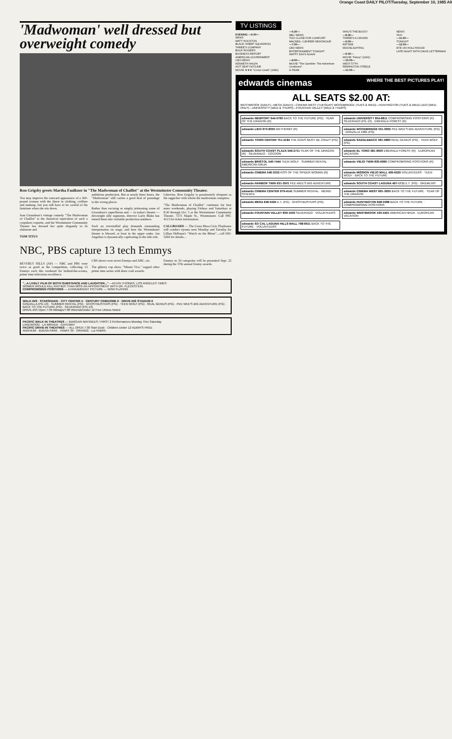Orange Coast DAILY PILOT/Tuesday, September 10, 1985 A9
'Madwoman' well dressed but overweight comedy
Ron Grigsby greets Martha Faulkner in "The Madwoman of Chaillot" at the Westminster Community Theater.
You may improve the outward appearance of a 300-pound woman with the finest in clothing, coiffure and makeup, but you still have to be careful of the furniture when she sits down.
Jean Giraudoux's vintage comedy "The Madwoman of Chaillot" is the theatrical equivalent of such a corpulent coquette, and the Westminster Community Theater has dressed her quite elegantly in its elaborate and
TOM TITUS
ambitious production. But at nearly three hours, the "Madwoman" still carries a good deal of poundage in the wrong places.
Rather than excising or simply jettisoning some of Giraudoux's superfluous and — in today's theater — downright silly segments, director Larry Blake has turned them into veritable production numbers.
Such an overstuffed play demands outstanding interpretation on stage, and here the Westminster theater is blessed, at least in the upper ranks. Jan Angelino is dynamically captivating in the title role.
Likewise, Ron Grigsby is passionately eloquent as the ragpicker with whom the madwoman conspires.
"The Madwoman of Chaillot" continues for four more weekends, playing Fridays and Saturdays at 8:30 through Oct. 5 at the Westminster Community Theater, 7272 Maple St., Westminster. Call 995-4113 for ticket information.
CALLBOARD — The Costa Mesa Civic Playhouse will conduct tryouts next Monday and Tuesday for Lillian Hellman's "Watch on the Rhine"....call 650-5269 for details....
NBC, PBS capture 13 tech Emmys
BEVERLY HILLS (AP) — NBC and PBS were twice as good as the competition, collecting 13 Emmys each this weekend for behind-the-scenes, prime time television excellence.
CBS shows won seven Emmys and ABC, six.
The glittery cop show, "Miami Vice," topped other prime time series with three craft awards.
Emmys in 30 categories will be presented Sept. 22 during the 37th annual Emmy awards.
"...A LIVELY FILM OF BOTH SUBSTANCE AND LAUGHTER..." —KEVIN THOMAS, LOS ANGELES TIMES
WOMEN WOULD KILL RATHER THAN MISS AN APPOINTMENT WITH DR. FLECKSTEIN.
COMPROMISING POSITIONS — A PARAMOUNT PICTURE — NOW PLAYING
WALK-INS · STARSHADE · CITY CENTER 4 · CENTURY CINEDOME 6 · DRIVE-INS STADIUM 6
GODZILLA (PG-13) · SUMMER RENTAL (PG) · GHOSTBUSTERS (PG) · TEEN WOLF (PG) · REAL GENIUS (PG) · PEE WEE'S BIG ADVENTURE (PG) · BACK TO THE FUTURE (PG) · SILVERADO (PG-13)
DRIVE-INS Open 7:30 Wkdays/7:00 Wkends/Under 12 Free Unless Noted
PACIFIC WALK-IN THEATRES — BARGAIN MATINEES / FIRST 2 Performances Monday Thru Saturday
LAKEWOOD · LA MIRADA · GATEWAY
PACIFIC DRIVE-IN THEATRES — ALL OPEN 7:30 Start Dusk · Children Under 12 ALWAYS FREE
ANAHEIM · BUENA PARK · HIWAY 39 · ORANGE · La HABRA
TV LISTINGS
EVENING —6:00—
NEWS
MATT HOUSTON
BLACK SHEEP SQUADRON
THREE'S COMPANY
BUCK ROGERS
BUSINESS REPORT
AMERICAN GOVERNMENT
CBS NEWS
KENNETH HAGIN
HOT SEAT HOTLINE
MOVIE ★★★ "Cross Creek" (1982)
—6:30—
NBC NEWS
TOO CLOSE FOR COMFORT
MACNEIL / LEHRER NEWSHOUR
—7:00—
CBS NEWS
ENTERTAINMENT TONIGHT
HAPPY DAYS AGAIN
—8:00—
MOVIE "The Gambler: The Adventure Continues"
A-TEAM
WHO'S THE BOSS?
—8:30—
THREE'S A CROWD
—9:00—
RIPTIDE
MOONLIGHTING
—9:30—
MOVIE "Fanny" (1961)
—10:00—
WEST 57TH
REMINGTON STEELE
—11:00—
NEWS
TAXI
—11:30—
TONIGHT
—12:00—
EYE ON HOLLYWOOD
LATE NIGHT WITH DAVID LETTERMAN
edwards cinemas WHERE THE BEST PICTURES PLAY!
ALL SEATS $2.00 AT:
WESTBROOK (DAILY)—MESA (DAILY)—CINEMA WEST (TUESDAY) WOODBRIDGE (TUES & WED)—HUNTINGTON (TUES & WED) LIDO (WED ONLY)—UNIVERSITY (WED & THURS)—FOUNTAIN VALLEY (WED & THURS)
edwards NEWPORT 644-0760 BACK TO THE FUTURE (PG) · YEAR OF THE DRAGON (R)
edwards UNIVERSITY 854-8811 COMPROMISING POSITIONS (R) · SILVERADO (PG-13) · EMERALD FOREST (R)
edwards LIDO 673-8350 WETHERBY (R)
edwards WOODBRIDGE 551-0655 PEE-WEE'S BIG ADVENTURE (PG) · GODZILLA 1985 (PG)
edwards TOWN CENTER 751-4184 THE GODS MUST BE CRAZY (PG)
edwards SADDLEBACK 581-5880 REAL GENIUS (PG) · TEEN WOLF (PG)
edwards SOUTH COAST PLAZA 546-2711 YEAR OF THE DRAGON (R) · SILVERADO · COCOON
edwards EL TORO 581-9500 EMERALD FOREST (R) · EUROPEAN VACATION
edwards BRISTOL 540-7444 TEEN WOLF · SUMMER RENTAL · AMERICAN NINJA
edwards VIEJO TWIN 830-6990 COMPROMISING POSITIONS (R)
edwards CINEMA 546-3102 KISS OF THE SPIDER WOMAN (R)
edwards MISSION VIEJO MALL 495-6220 VOLUNTEERS · TEEN WOLF · BACK TO THE FUTURE
edwards HARBOR TWIN 631-3501 PEE-WEE'S BIG ADVENTURE
edwards SOUTH COAST LAGUNA 497-1711 E.T. (PG) · GREMLINS
edwards CINEMA CENTER 979-4141 SUMMER RENTAL · WEIRD SCIENCE
edwards CINEMA WEST 891-3935 BACK TO THE FUTURE · YEAR OF THE DRAGON
edwards MESA 646-5025 E.T. (PG) · GHOSTBUSTERS (PG)
edwards HUNTINGTON 848-0388 BACK TO THE FUTURE · COMPROMISING POSITIONS
edwards FOUNTAIN VALLEY 839-1500 SILVERADO · VOLUNTEERS
edwards WESTBROOK 530-4401 AMERICAN NINJA · EUROPEAN VACATION
edwards SO CAL LAGUNA HILLS MALL 768-6611 BACK TO THE FUTURE · VOLUNTEERS